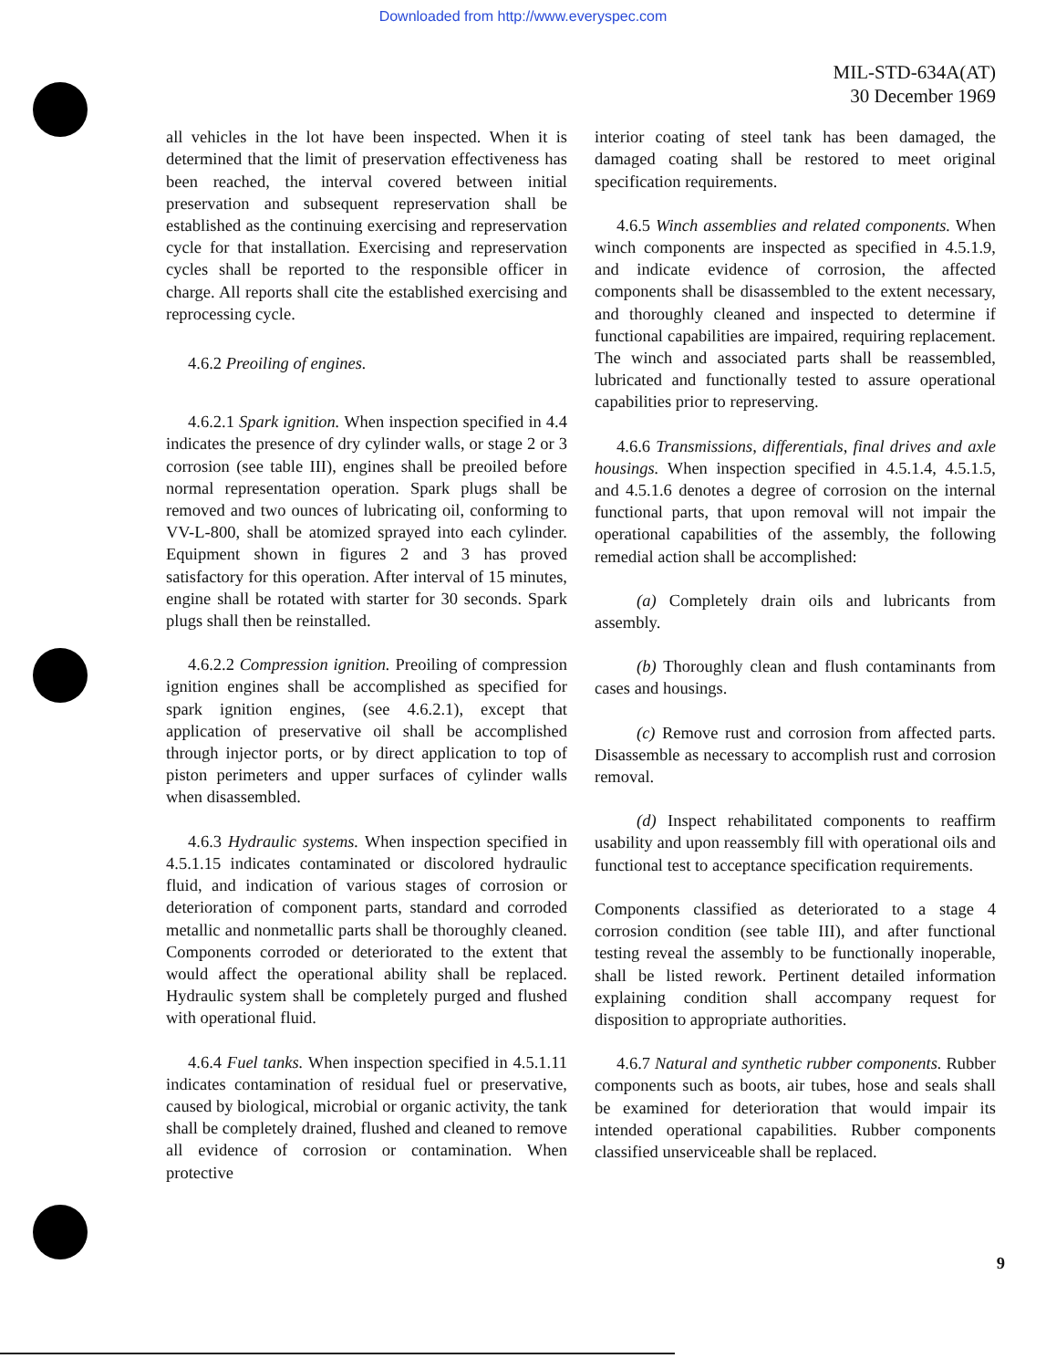Downloaded from http://www.everyspec.com
MIL-STD-634A(AT)
30 December 1969
all vehicles in the lot have been inspected. When it is determined that the limit of preservation effectiveness has been reached, the interval covered between initial preservation and subsequent represervation shall be established as the continuing exercising and represervation cycle for that installation. Exercising and represervation cycles shall be reported to the responsible officer in charge. All reports shall cite the established exercising and reprocessing cycle.
4.6.2 Preoiling of engines.
4.6.2.1 Spark ignition. When inspection specified in 4.4 indicates the presence of dry cylinder walls, or stage 2 or 3 corrosion (see table III), engines shall be preoiled before normal representation operation. Spark plugs shall be removed and two ounces of lubricating oil, conforming to VV-L-800, shall be atomized sprayed into each cylinder. Equipment shown in figures 2 and 3 has proved satisfactory for this operation. After interval of 15 minutes, engine shall be rotated with starter for 30 seconds. Spark plugs shall then be reinstalled.
4.6.2.2 Compression ignition. Preoiling of compression ignition engines shall be accomplished as specified for spark ignition engines, (see 4.6.2.1), except that application of preservative oil shall be accomplished through injector ports, or by direct application to top of piston perimeters and upper surfaces of cylinder walls when disassembled.
4.6.3 Hydraulic systems. When inspection specified in 4.5.1.15 indicates contaminated or discolored hydraulic fluid, and indication of various stages of corrosion or deterioration of component parts, standard and corroded metallic and nonmetallic parts shall be thoroughly cleaned. Components corroded or deteriorated to the extent that would affect the operational ability shall be replaced. Hydraulic system shall be completely purged and flushed with operational fluid.
4.6.4 Fuel tanks. When inspection specified in 4.5.1.11 indicates contamination of residual fuel or preservative, caused by biological, microbial or organic activity, the tank shall be completely drained, flushed and cleaned to remove all evidence of corrosion or contamination. When protective
interior coating of steel tank has been damaged, the damaged coating shall be restored to meet original specification requirements.
4.6.5 Winch assemblies and related components. When winch components are inspected as specified in 4.5.1.9, and indicate evidence of corrosion, the affected components shall be disassembled to the extent necessary, and thoroughly cleaned and inspected to determine if functional capabilities are impaired, requiring replacement. The winch and associated parts shall be reassembled, lubricated and functionally tested to assure operational capabilities prior to represerving.
4.6.6 Transmissions, differentials, final drives and axle housings. When inspection specified in 4.5.1.4, 4.5.1.5, and 4.5.1.6 denotes a degree of corrosion on the internal functional parts, that upon removal will not impair the operational capabilities of the assembly, the following remedial action shall be accomplished:
(a) Completely drain oils and lubricants from assembly.
(b) Thoroughly clean and flush contaminants from cases and housings.
(c) Remove rust and corrosion from affected parts. Disassemble as necessary to accomplish rust and corrosion removal.
(d) Inspect rehabilitated components to reaffirm usability and upon reassembly fill with operational oils and functional test to acceptance specification requirements.
Components classified as deteriorated to a stage 4 corrosion condition (see table III), and after functional testing reveal the assembly to be functionally inoperable, shall be listed rework. Pertinent detailed information explaining condition shall accompany request for disposition to appropriate authorities.
4.6.7 Natural and synthetic rubber components. Rubber components such as boots, air tubes, hose and seals shall be examined for deterioration that would impair its intended operational capabilities. Rubber components classified unserviceable shall be replaced.
9